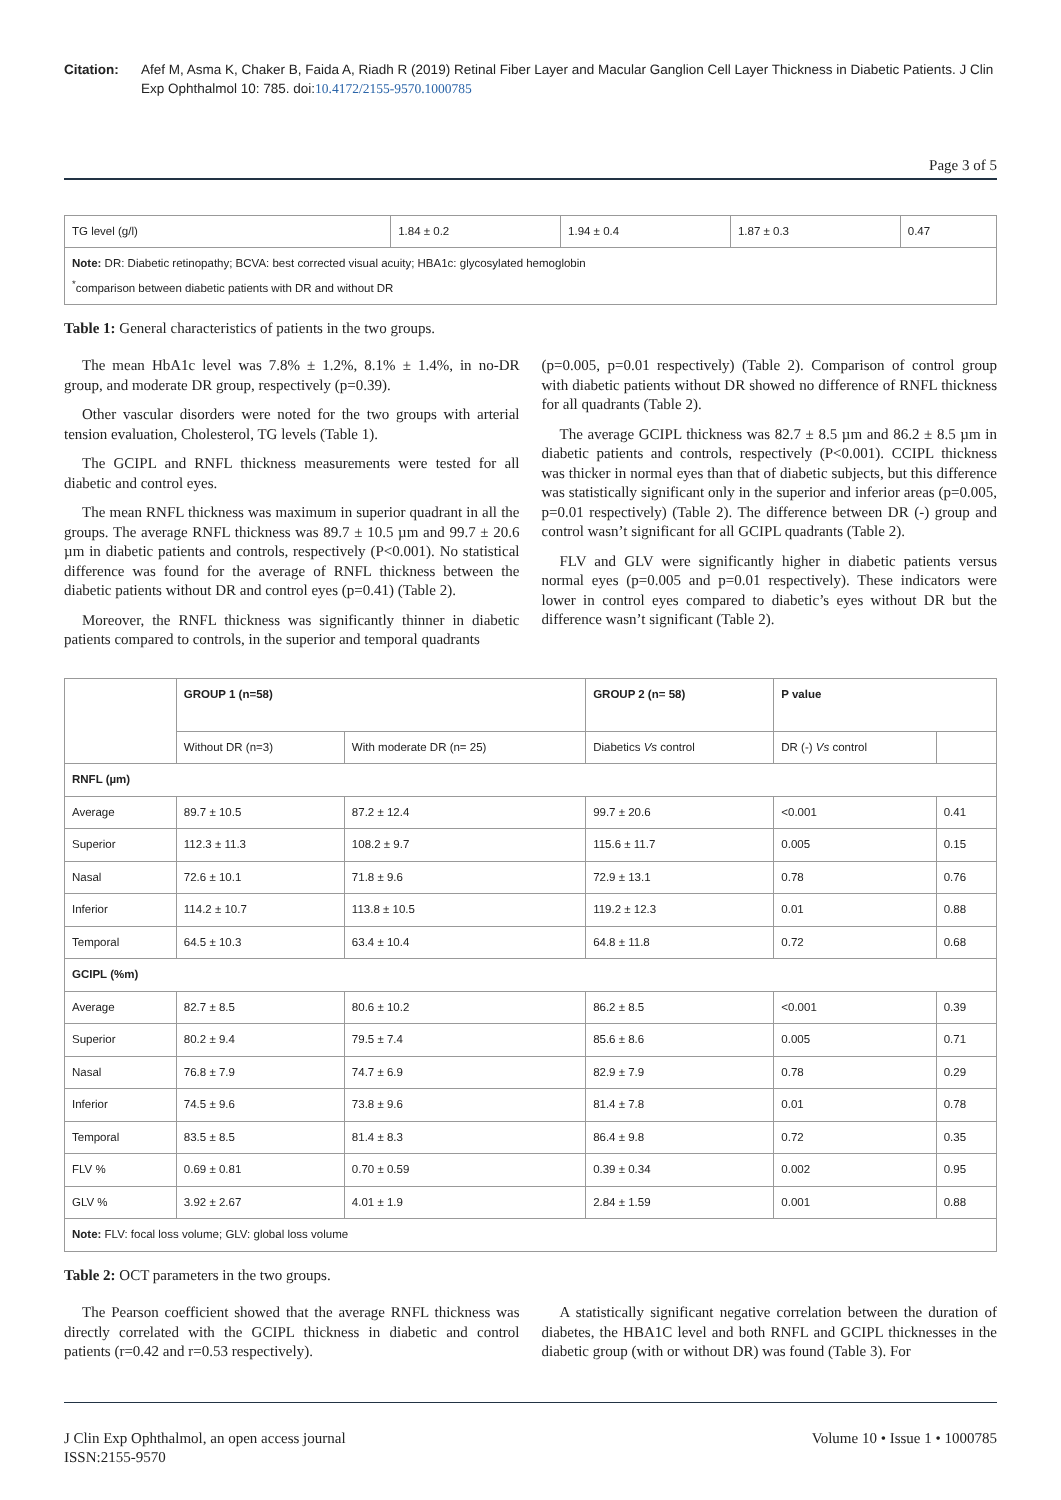Citation: Afef M, Asma K, Chaker B, Faida A, Riadh R (2019) Retinal Fiber Layer and Macular Ganglion Cell Layer Thickness in Diabetic Patients. J Clin Exp Ophthalmol 10: 785. doi:10.4172/2155-9570.1000785
Page 3 of 5
| TG level (g/l) | 1.84 ± 0.2 | 1.94 ± 0.4 | 1.87 ± 0.3 | 0.47 |
| Note: DR: Diabetic retinopathy; BCVA: best corrected visual acuity; HBA1c: glycosylated hemoglobin <sup>*</sup> comparison between diabetic patients with DR and without DR | | | | |
Table 1: General characteristics of patients in the two groups.
The mean HbA1c level was 7.8% ± 1.2%, 8.1% ± 1.4%, in no-DR group, and moderate DR group, respectively (p=0.39).
Other vascular disorders were noted for the two groups with arterial tension evaluation, Cholesterol, TG levels (Table 1).
The GCIPL and RNFL thickness measurements were tested for all diabetic and control eyes.
The mean RNFL thickness was maximum in superior quadrant in all the groups. The average RNFL thickness was 89.7 ± 10.5 µm and 99.7 ± 20.6 µm in diabetic patients and controls, respectively (P<0.001). No statistical difference was found for the average of RNFL thickness between the diabetic patients without DR and control eyes (p=0.41) (Table 2).
Moreover, the RNFL thickness was significantly thinner in diabetic patients compared to controls, in the superior and temporal quadrants
(p=0.005, p=0.01 respectively) (Table 2). Comparison of control group with diabetic patients without DR showed no difference of RNFL thickness for all quadrants (Table 2).
The average GCIPL thickness was 82.7 ± 8.5 µm and 86.2 ± 8.5 µm in diabetic patients and controls, respectively (P<0.001). CCIPL thickness was thicker in normal eyes than that of diabetic subjects, but this difference was statistically significant only in the superior and inferior areas (p=0.005, p=0.01 respectively) (Table 2). The difference between DR (-) group and control wasn’t significant for all GCIPL quadrants (Table 2).
FLV and GLV were significantly higher in diabetic patients versus normal eyes (p=0.005 and p=0.01 respectively). These indicators were lower in control eyes compared to diabetic’s eyes without DR but the difference wasn’t significant (Table 2).
| | GROUP 1 (n=58) | | GROUP 2 (n= 58) | P value | |
| | Without DR (n=3) | With moderate DR (n= 25) | Diabetics Vs control | DR (-) Vs control | |
| RNFL (µm) | | | | | |
| Average | 89.7 ± 10.5 | 87.2 ± 12.4 | 99.7 ± 20.6 | <0.001 | 0.41 |
| Superior | 112.3 ± 11.3 | 108.2 ± 9.7 | 115.6 ± 11.7 | 0.005 | 0.15 |
| Nasal | 72.6 ± 10.1 | 71.8 ± 9.6 | 72.9 ± 13.1 | 0.78 | 0.76 |
| Inferior | 114.2 ± 10.7 | 113.8 ± 10.5 | 119.2 ± 12.3 | 0.01 | 0.88 |
| Temporal | 64.5 ± 10.3 | 63.4 ± 10.4 | 64.8 ± 11.8 | 0.72 | 0.68 |
| GCIPL (%m) | | | | | |
| Average | 82.7 ± 8.5 | 80.6 ± 10.2 | 86.2 ± 8.5 | <0.001 | 0.39 |
| Superior | 80.2 ± 9.4 | 79.5 ± 7.4 | 85.6 ± 8.6 | 0.005 | 0.71 |
| Nasal | 76.8 ± 7.9 | 74.7 ± 6.9 | 82.9 ± 7.9 | 0.78 | 0.29 |
| Inferior | 74.5 ± 9.6 | 73.8 ± 9.6 | 81.4 ± 7.8 | 0.01 | 0.78 |
| Temporal | 83.5 ± 8.5 | 81.4 ± 8.3 | 86.4 ± 9.8 | 0.72 | 0.35 |
| FLV % | 0.69 ± 0.81 | 0.70 ± 0.59 | 0.39 ± 0.34 | 0.002 | 0.95 |
| GLV % | 3.92 ± 2.67 | 4.01 ± 1.9 | 2.84 ± 1.59 | 0.001 | 0.88 |
| Note: FLV: focal loss volume; GLV: global loss volume | | | | | |
Table 2: OCT parameters in the two groups.
The Pearson coefficient showed that the average RNFL thickness was directly correlated with the GCIPL thickness in diabetic and control patients (r=0.42 and r=0.53 respectively).
A statistically significant negative correlation between the duration of diabetes, the HBA1C level and both RNFL and GCIPL thicknesses in the diabetic group (with or without DR) was found (Table 3). For
J Clin Exp Ophthalmol, an open access journal
ISSN:2155-9570 Volume 10 • Issue 1 • 1000785